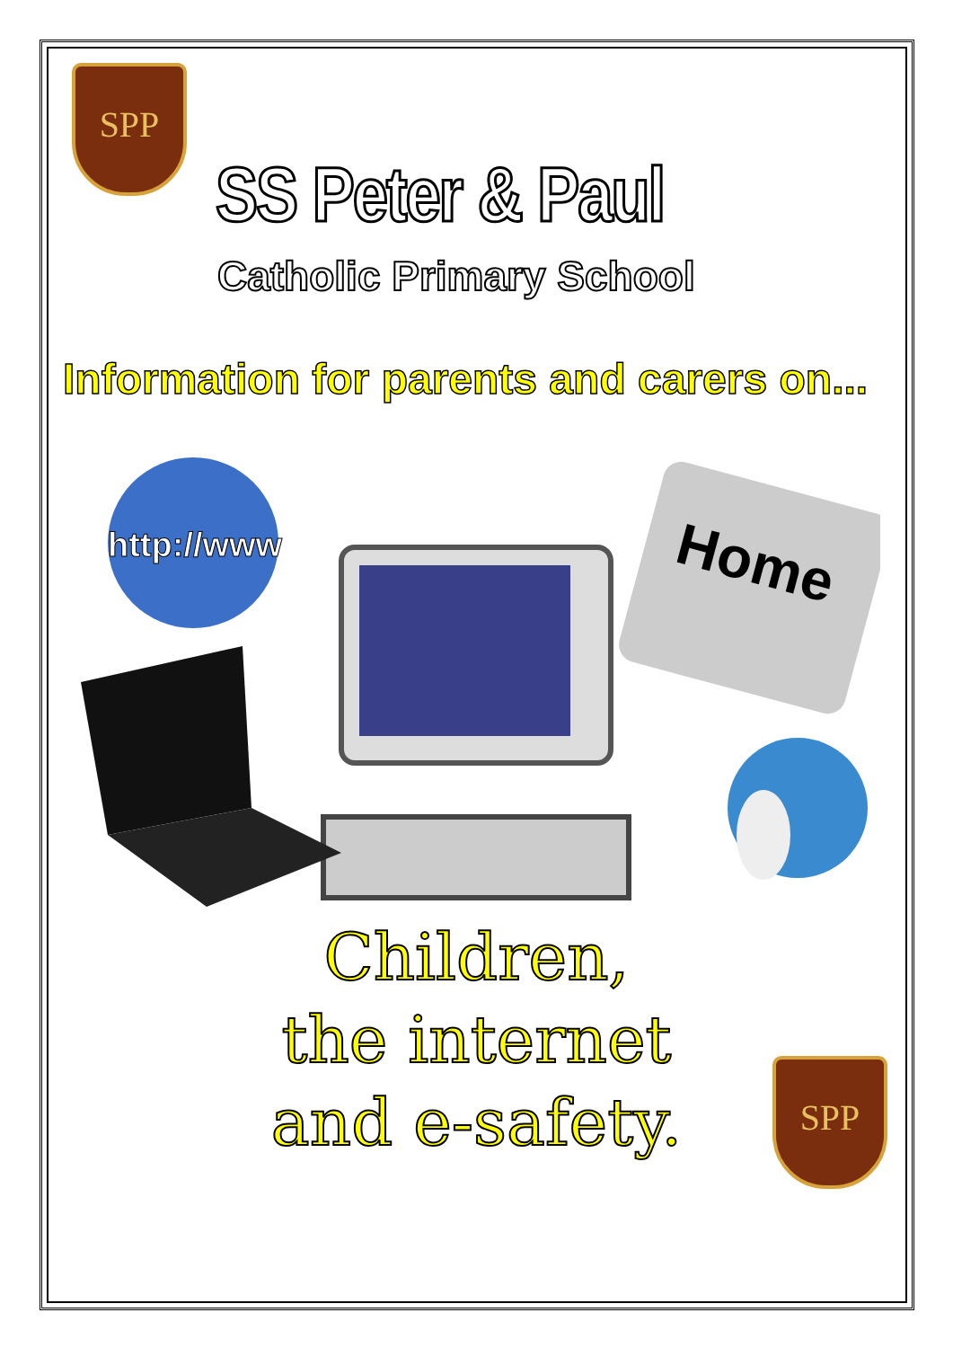SPP
SS Peter & Paul
Catholic Primary School
Information for parents and carers on...
http://www
Home
Children,
the internet
and e-safety.
SPP